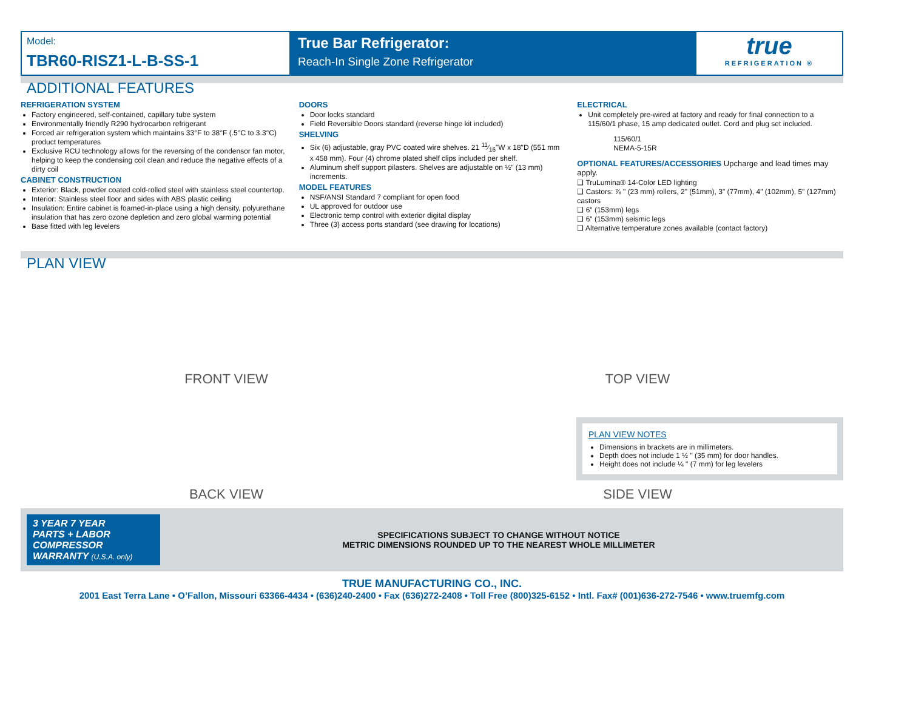Model:
TBR60-RISZ1-L-B-SS-1
True Bar Refrigerator:
Reach-In Single Zone Refrigerator
true
REFRIGERATION ®
ADDITIONAL FEATURES
REFRIGERATION SYSTEM
Factory engineered, self-contained, capillary tube system
Environmentally friendly R290 hydrocarbon refrigerant
Forced air refrigeration system which maintains 33°F to 38°F (.5°C to 3.3°C) product temperatures
Exclusive RCU technology allows for the reversing of the condensor fan motor, helping to keep the condensing coil clean and reduce the negative effects of a dirty coil
CABINET CONSTRUCTION
Exterior: Black, powder coated cold-rolled steel with stainless steel countertop.
Interior: Stainless steel floor and sides with ABS plastic ceiling
Insulation: Entire cabinet is foamed-in-place using a high density, polyurethane insulation that has zero ozone depletion and zero global warming potential
Base fitted with leg levelers
DOORS
Door locks standard
Field Reversible Doors standard (reverse hinge kit included)
SHELVING
Six (6) adjustable, gray PVC coated wire shelves. 21 11⁄16"W x 18"D (551 mm x 458 mm). Four (4) chrome plated shelf clips included per shelf.
Aluminum shelf support pilasters. Shelves are adjustable on ½" (13 mm) increments.
MODEL FEATURES
NSF/ANSI Standard 7 compliant for open food
UL approved for outdoor use
Electronic temp control with exterior digital display
Three (3) access ports standard (see drawing for locations)
ELECTRICAL
Unit completely pre-wired at factory and ready for final connection to a 115/60/1 phase, 15 amp dedicated outlet. Cord and plug set included.
115/60/1
NEMA-5-15R
OPTIONAL FEATURES/ACCESSORIES Upcharge and lead times may apply.
❑ TruLumina® 14-Color LED lighting
❑ Castors: ⅞ " (23 mm) rollers, 2" (51mm), 3" (77mm), 4" (102mm), 5" (127mm) castors
❑ 6" (153mm) legs
❑ 6" (153mm) seismic legs
❑ Alternative temperature zones available (contact factory)
PLAN VIEW
FRONT VIEW
TOP VIEW
BACK VIEW
SIDE VIEW
PLAN VIEW NOTES
Dimensions in brackets are in millimeters.
Depth does not include 1 ½ " (35 mm) for door handles.
Height does not include ¼ " (7 mm) for leg levelers
3 YEAR 7 YEAR
PARTS + LABOR COMPRESSOR
WARRANTY (U.S.A. only)
SPECIFICATIONS SUBJECT TO CHANGE WITHOUT NOTICE
METRIC DIMENSIONS ROUNDED UP TO THE NEAREST WHOLE MILLIMETER
TRUE MANUFACTURING CO., INC.
2001 East Terra Lane • O’Fallon, Missouri 63366-4434 • (636)240-2400 • Fax (636)272-2408 • Toll Free (800)325-6152 • Intl. Fax# (001)636-272-7546 • www.truemfg.com